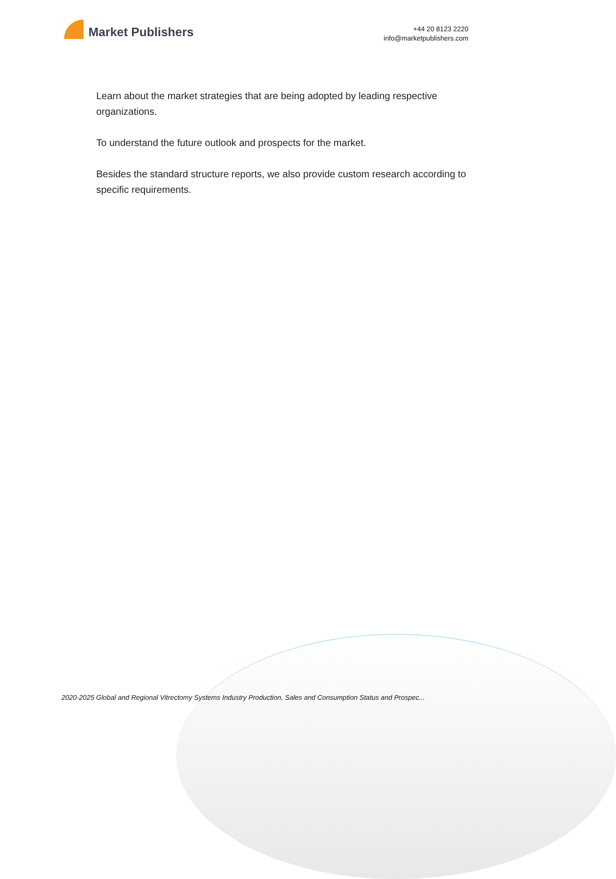Market Publishers
+44 20 8123 2220
info@marketpublishers.com
Learn about the market strategies that are being adopted by leading respective organizations.
To understand the future outlook and prospects for the market.
Besides the standard structure reports, we also provide custom research according to specific requirements.
2020-2025 Global and Regional Vitrectomy Systems Industry Production, Sales and Consumption Status and Prospec...